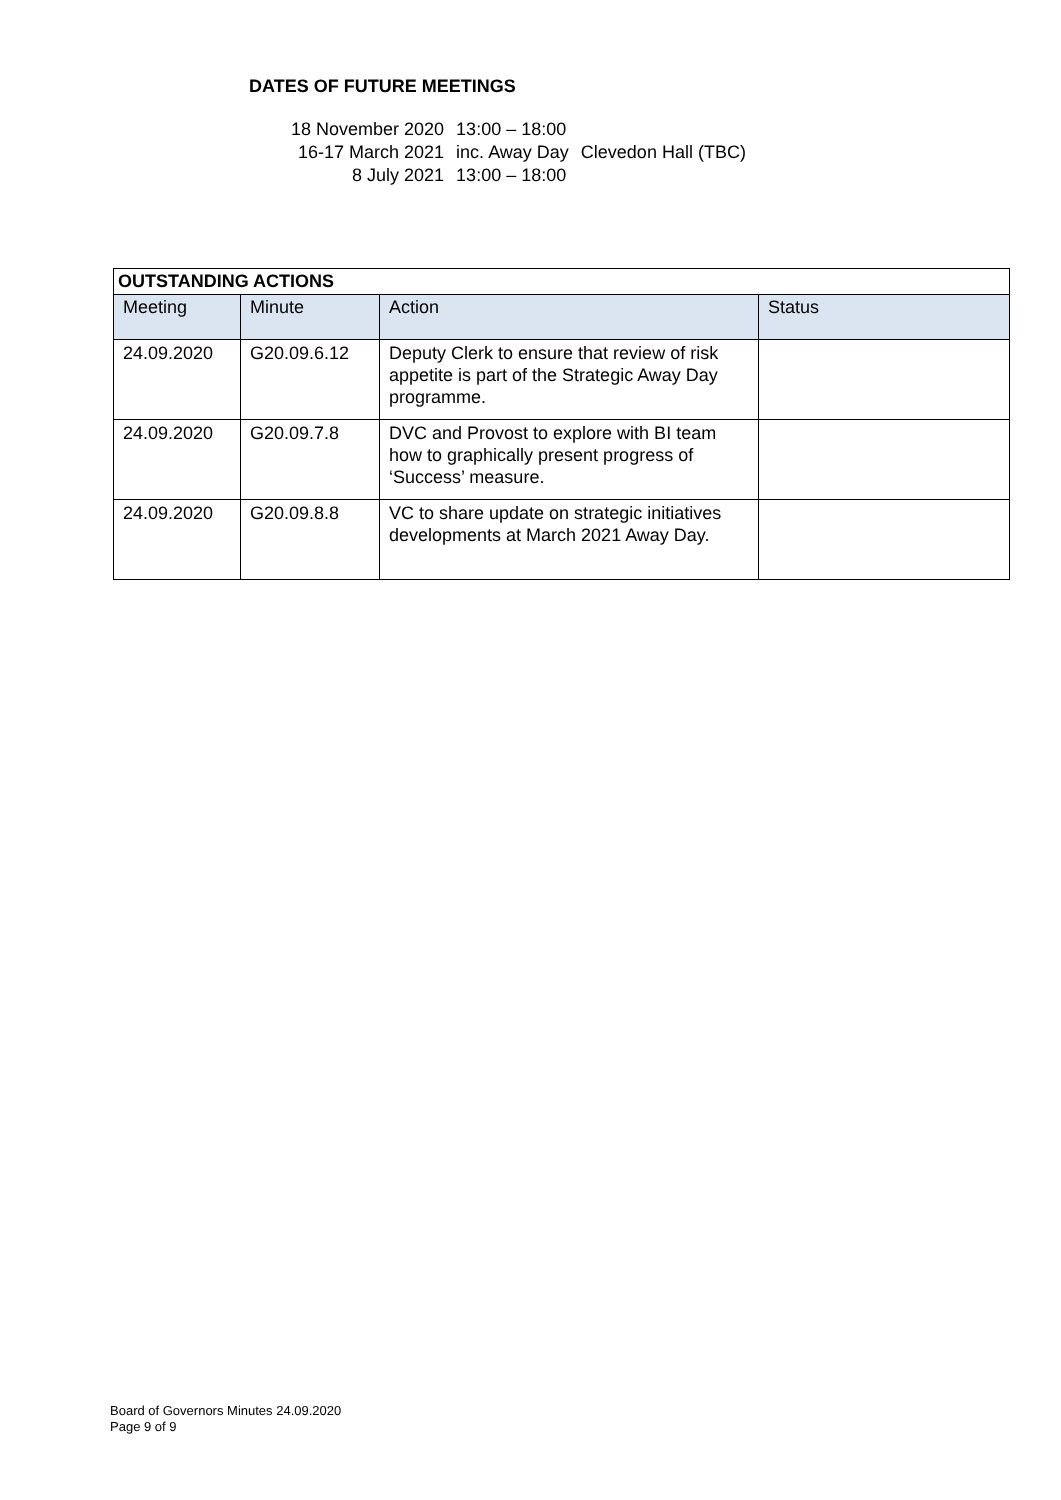DATES OF FUTURE MEETINGS
| 18 November 2020 | 13:00 – 18:00 | |
| 16-17 March 2021 | inc. Away Day | Clevedon Hall (TBC) |
| 8 July 2021 | 13:00 – 18:00 | |
| OUTSTANDING ACTIONS | | | |
| --- | --- | --- | --- |
| Meeting | Minute | Action | Status |
| 24.09.2020 | G20.09.6.12 | Deputy Clerk to ensure that review of risk appetite is part of the Strategic Away Day programme. | |
| 24.09.2020 | G20.09.7.8 | DVC and Provost to explore with BI team how to graphically present progress of ‘Success’ measure. | |
| 24.09.2020 | G20.09.8.8 | VC to share update on strategic initiatives developments at March 2021 Away Day. | |
Board of Governors Minutes 24.09.2020
Page 9 of 9